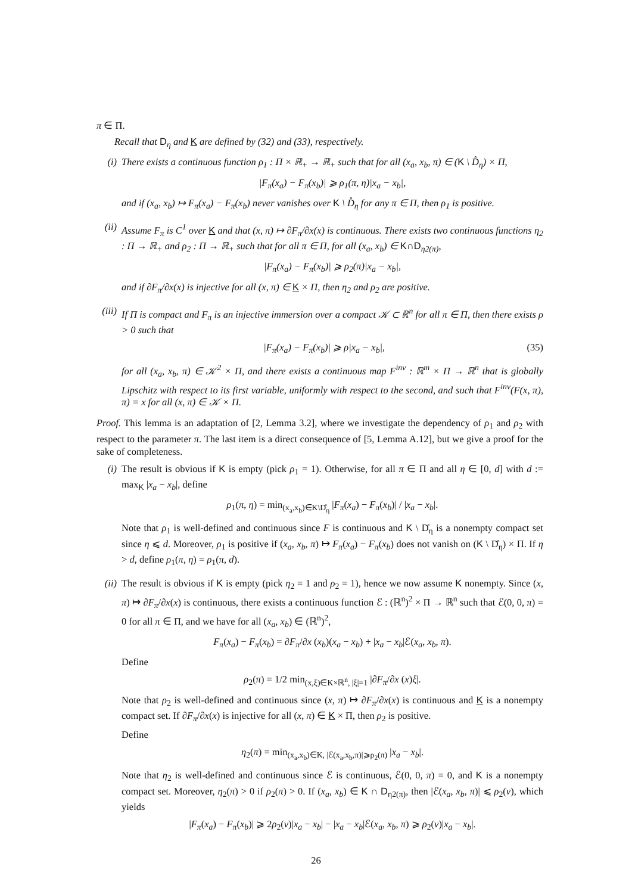π ∈ Π.
Recall that D<sub>η</sub> and K are defined by (32) and (33), respectively.
(i) There exists a continuous function ρ<sub>1</sub> : Π × ℝ<sub>+</sub> → ℝ<sub>+</sub> such that for all (x<sub>a</sub>, x<sub>b</sub>, π) ∈ (K \ D̊<sub>η</sub>) × Π,
|F<sub>π</sub>(x<sub>a</sub>) − F<sub>π</sub>(x<sub>b</sub>)| ⩾ ρ<sub>1</sub>(π, η)|x<sub>a</sub> − x<sub>b</sub>|,
and if (x<sub>a</sub>, x<sub>b</sub>) ↦ F<sub>π</sub>(x<sub>a</sub>) − F<sub>π</sub>(x<sub>b</sub>) never vanishes over K \ D̊<sub>η</sub> for any π ∈ Π, then ρ<sub>1</sub> is positive.
(ii) Assume F<sub>π</sub> is C<sup>1</sup> over K and that (x, π) ↦ ∂F<sub>π</sub>/∂x(x) is continuous. There exists two continuous functions η<sub>2</sub> : Π → ℝ<sub>+</sub> and ρ<sub>2</sub> : Π → ℝ<sub>+</sub> such that for all π ∈ Π, for all (x<sub>a</sub>, x<sub>b</sub>) ∈ K∩D<sub>η2(π)</sub>,
|F<sub>π</sub>(x<sub>a</sub>) − F<sub>π</sub>(x<sub>b</sub>)| ⩾ ρ<sub>2</sub>(π)|x<sub>a</sub> − x<sub>b</sub>|,
and if ∂F<sub>π</sub>/∂x(x) is injective for all (x, π) ∈ K × Π, then η<sub>2</sub> and ρ<sub>2</sub> are positive.
(iii)
If Π is compact and F<sub>π</sub> is an injective immersion over a compact 𝒦 ⊂ ℝ<sup>n</sup> for all π ∈ Π, then there exists ρ > 0 such that
|F<sub>π</sub>(x<sub>a</sub>) − F<sub>π</sub>(x<sub>b</sub>)| ⩾ ρ|x<sub>a</sub> − x<sub>b</sub>|, (35)
for all (x<sub>a</sub>, x<sub>b</sub>, π) ∈ 𝒦<sup>2</sup> × Π, and there exists a continuous map F<sup>inv</sup> : ℝ<sup>m</sup> × Π → ℝ<sup>n</sup> that is globally Lipschitz with respect to its first variable, uniformly with respect to the second, and such that F<sup>inv</sup>(F(x, π), π) = x for all (x, π) ∈ 𝒦 × Π.
Proof. This lemma is an adaptation of [2, Lemma 3.2], where we investigate the dependency of ρ<sub>1</sub> and ρ<sub>2</sub> with respect to the parameter π. The last item is a direct consequence of [5, Lemma A.12], but we give a proof for the sake of completeness.
(i) The result is obvious if K is empty (pick ρ<sub>1</sub> = 1). Otherwise, for all π ∈ Π and all η ∈ [0, d] with d := max<sub>K</sub> |x<sub>a</sub> − x<sub>b</sub>|, define
ρ<sub>1</sub>(π, η) = min<sub>(x<sub>a</sub>,x<sub>b</sub>)∈K\D̊<sub>η</sub></sub> |F<sub>π</sub>(x<sub>a</sub>) − F<sub>π</sub>(x<sub>b</sub>)| / |x<sub>a</sub> − x<sub>b</sub>|.
Note that ρ<sub>1</sub> is well-defined and continuous since F is continuous and K \ D̊<sub>η</sub> is a nonempty compact set since η ⩽ d. Moreover, ρ<sub>1</sub> is positive if (x<sub>a</sub>, x<sub>b</sub>, π) ↦ F<sub>π</sub>(x<sub>a</sub>) − F<sub>π</sub>(x<sub>b</sub>) does not vanish on (K \ D̊<sub>η</sub>) × Π. If η > d, define ρ<sub>1</sub>(π, η) = ρ<sub>1</sub>(π, d).
(ii) The result is obvious if K is empty (pick η<sub>2</sub> = 1 and ρ<sub>2</sub> = 1), hence we now assume K nonempty. Since (x, π) ↦ ∂F<sub>π</sub>/∂x(x) is continuous, there exists a continuous function ℰ : (ℝ<sup>n</sup>)<sup>2</sup> × Π → ℝ<sup>n</sup> such that ℰ(0, 0, π) = 0 for all π ∈ Π, and we have for all (x<sub>a</sub>, x<sub>b</sub>) ∈ (ℝ<sup>n</sup>)<sup>2</sup>,
F<sub>π</sub>(x<sub>a</sub>) − F<sub>π</sub>(x<sub>b</sub>) = ∂F<sub>π</sub>/∂x (x<sub>b</sub>)(x<sub>a</sub> − x<sub>b</sub>) + |x<sub>a</sub> − x<sub>b</sub>|ℰ(x<sub>a</sub>, x<sub>b</sub>, π).
Define
ρ<sub>2</sub>(π) = 1/2 min<sub>(x,ξ)∈K×ℝ<sup>n</sup>, |ξ|=1</sub> |∂F<sub>π</sub>/∂x (x)ξ|.
Note that ρ<sub>2</sub> is well-defined and continuous since (x, π) ↦ ∂F<sub>π</sub>/∂x(x) is continuous and K is a nonempty compact set. If ∂F<sub>π</sub>/∂x(x) is injective for all (x, π) ∈ K × Π, then ρ<sub>2</sub> is positive.
Define
η<sub>2</sub>(π) = min<sub>(x<sub>a</sub>,x<sub>b</sub>)∈K, |ℰ(x<sub>a</sub>,x<sub>b</sub>,π)|⩾ρ<sub>2</sub>(π)</sub> |x<sub>a</sub> − x<sub>b</sub>|.
Note that η<sub>2</sub> is well-defined and continuous since ℰ is continuous, ℰ(0, 0, π) = 0, and K is a nonempty compact set. Moreover, η<sub>2</sub>(π) > 0 if ρ<sub>2</sub>(π) > 0. If (x<sub>a</sub>, x<sub>b</sub>) ∈ K ∩ D<sub>η2(π)</sub>, then |ℰ(x<sub>a</sub>, x<sub>b</sub>, π)| ⩽ ρ<sub>2</sub>(v), which yields
|F<sub>π</sub>(x<sub>a</sub>) − F<sub>π</sub>(x<sub>b</sub>)| ⩾ 2ρ<sub>2</sub>(v)|x<sub>a</sub> − x<sub>b</sub>| − |x<sub>a</sub> − x<sub>b</sub>|ℰ(x<sub>a</sub>, x<sub>b</sub>, π) ⩾ ρ<sub>2</sub>(v)|x<sub>a</sub> − x<sub>b</sub>|.
26